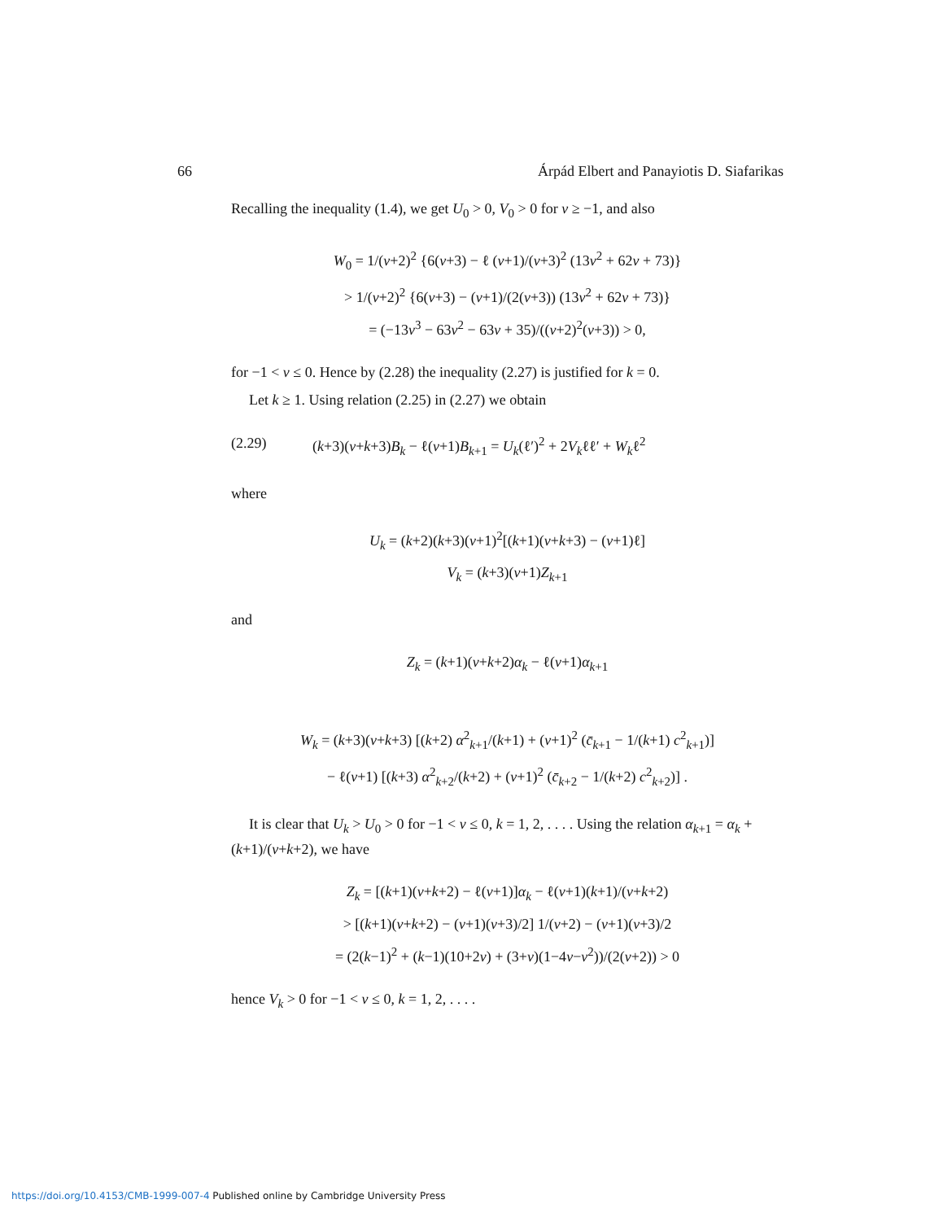66 Árpád Elbert and Panayiotis D. Siafarikas
Recalling the inequality (1.4), we get U<sub>0</sub> > 0, V<sub>0</sub> > 0 for ν ≥ −1, and also
W<sub>0</sub> = 1/(ν+2)<sup>2</sup> {6(ν+3) − ℓ (ν+1)/(ν+3)<sup>2</sup> (13ν<sup>2</sup> + 62ν + 73)}
> 1/(ν+2)<sup>2</sup> {6(ν+3) − (ν+1)/(2(ν+3)) (13ν<sup>2</sup> + 62ν + 73)}
= (−13ν<sup>3</sup> − 63ν<sup>2</sup> − 63ν + 35)/((ν+2)<sup>2</sup>(ν+3)) > 0,
for −1 < ν ≤ 0. Hence by (2.28) the inequality (2.27) is justified for k = 0.
Let k ≥ 1. Using relation (2.25) in (2.27) we obtain
(2.29) (k+3)(ν+k+3)B<sub>k</sub> − ℓ(ν+1)B<sub>k+1</sub> = U<sub>k</sub>(ℓ′)<sup>2</sup> + 2V<sub>k</sub>ℓℓ′ + W<sub>k</sub>ℓ<sup>2</sup>
where
U<sub>k</sub> = (k+2)(k+3)(ν+1)<sup>2</sup>[(k+1)(ν+k+3) − (ν+1)ℓ]
V<sub>k</sub> = (k+3)(ν+1)Z<sub>k+1</sub>
and
Z<sub>k</sub> = (k+1)(ν+k+2)α<sub>k</sub> − ℓ(ν+1)α<sub>k+1</sub>
W<sub>k</sub> = (k+3)(ν+k+3) [(k+2) α<sup>2</sup><sub>k+1</sub>/(k+1) + (ν+1)<sup>2</sup> (c̄<sub>k+1</sub> − 1/(k+1) c<sup>2</sup><sub>k+1</sub>)]
− ℓ(ν+1) [(k+3) α<sup>2</sup><sub>k+2</sub>/(k+2) + (ν+1)<sup>2</sup> (c̄<sub>k+2</sub> − 1/(k+2) c<sup>2</sup><sub>k+2</sub>)] .
It is clear that U<sub>k</sub> > U<sub>0</sub> > 0 for −1 < ν ≤ 0, k = 1, 2, . . . . Using the relation α<sub>k+1</sub> = α<sub>k</sub> + (k+1)/(ν+k+2), we have
Z<sub>k</sub> = [(k+1)(ν+k+2) − ℓ(ν+1)]α<sub>k</sub> − ℓ(ν+1)(k+1)/(ν+k+2)
> [(k+1)(ν+k+2) − (ν+1)(ν+3)/2] 1/(ν+2) − (ν+1)(ν+3)/2
= (2(k−1)<sup>2</sup> + (k−1)(10+2ν) + (3+ν)(1−4ν−ν<sup>2</sup>))/(2(ν+2)) > 0
hence V<sub>k</sub> > 0 for −1 < ν ≤ 0, k = 1, 2, . . . .
https://doi.org/10.4153/CMB-1999-007-4 Published online by Cambridge University Press